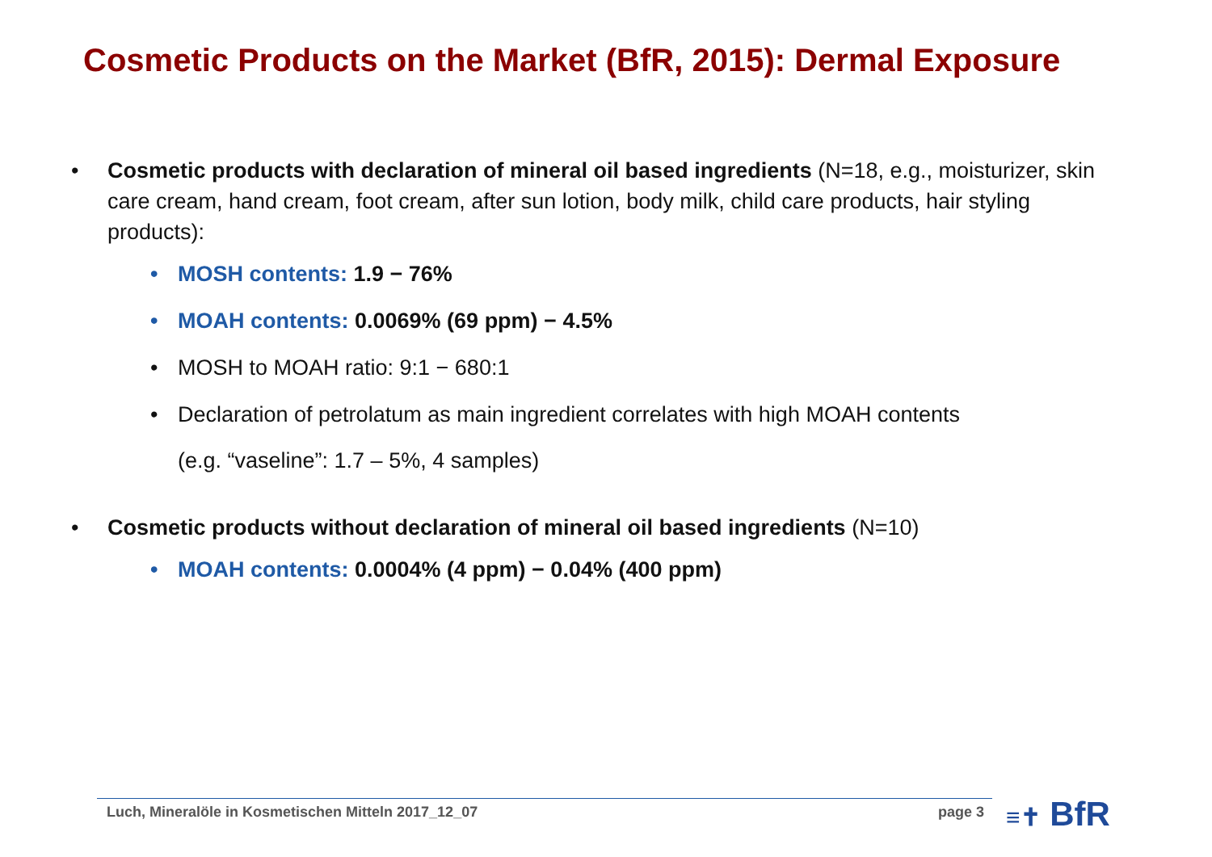Cosmetic Products on the Market (BfR, 2015): Dermal Exposure
• Cosmetic products with declaration of mineral oil based ingredients (N=18, e.g., moisturizer, skin care cream, hand cream, foot cream, after sun lotion, body milk, child care products, hair styling products):
• MOSH contents: 1.9 − 76%
• MOAH contents: 0.0069% (69 ppm) − 4.5%
• MOSH to MOAH ratio: 9:1 − 680:1
• Declaration of petrolatum as main ingredient correlates with high MOAH contents
(e.g. “vaseline”: 1.7 – 5%, 4 samples)
• Cosmetic products without declaration of mineral oil based ingredients (N=10)
• MOAH contents: 0.0004% (4 ppm) − 0.04% (400 ppm)
Luch, Mineralöle in Kosmetischen Mitteln 2017_12_07 page 3 ≡✝ BfR